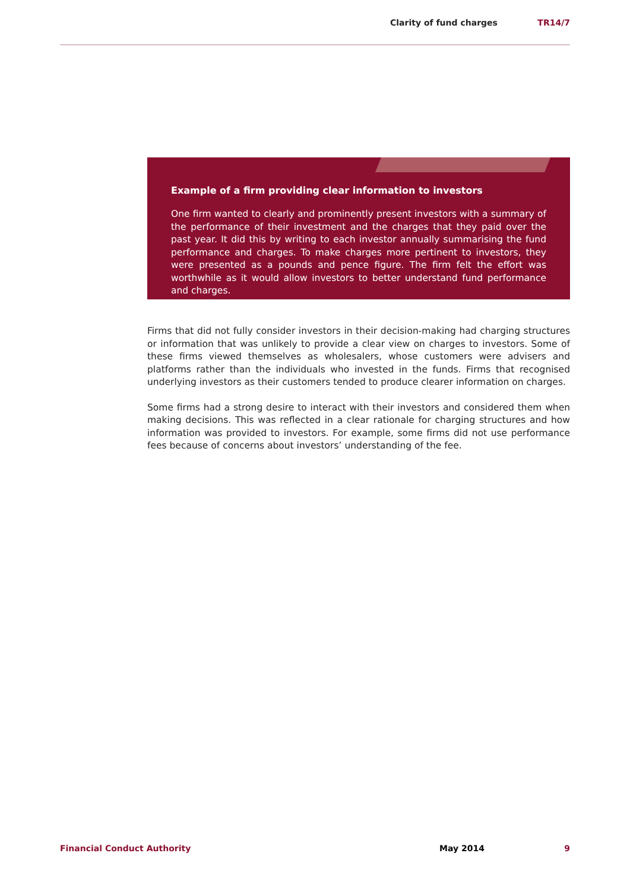Clarity of fund charges TR14/7
Example of a firm providing clear information to investors
One firm wanted to clearly and prominently present investors with a summary of the performance of their investment and the charges that they paid over the past year. It did this by writing to each investor annually summarising the fund performance and charges. To make charges more pertinent to investors, they were presented as a pounds and pence figure. The firm felt the effort was worthwhile as it would allow investors to better understand fund performance and charges.
Firms that did not fully consider investors in their decision-making had charging structures or information that was unlikely to provide a clear view on charges to investors. Some of these firms viewed themselves as wholesalers, whose customers were advisers and platforms rather than the individuals who invested in the funds. Firms that recognised underlying investors as their customers tended to produce clearer information on charges.
Some firms had a strong desire to interact with their investors and considered them when making decisions. This was reflected in a clear rationale for charging structures and how information was provided to investors. For example, some firms did not use performance fees because of concerns about investors’ understanding of the fee.
Financial Conduct Authority May 2014 9